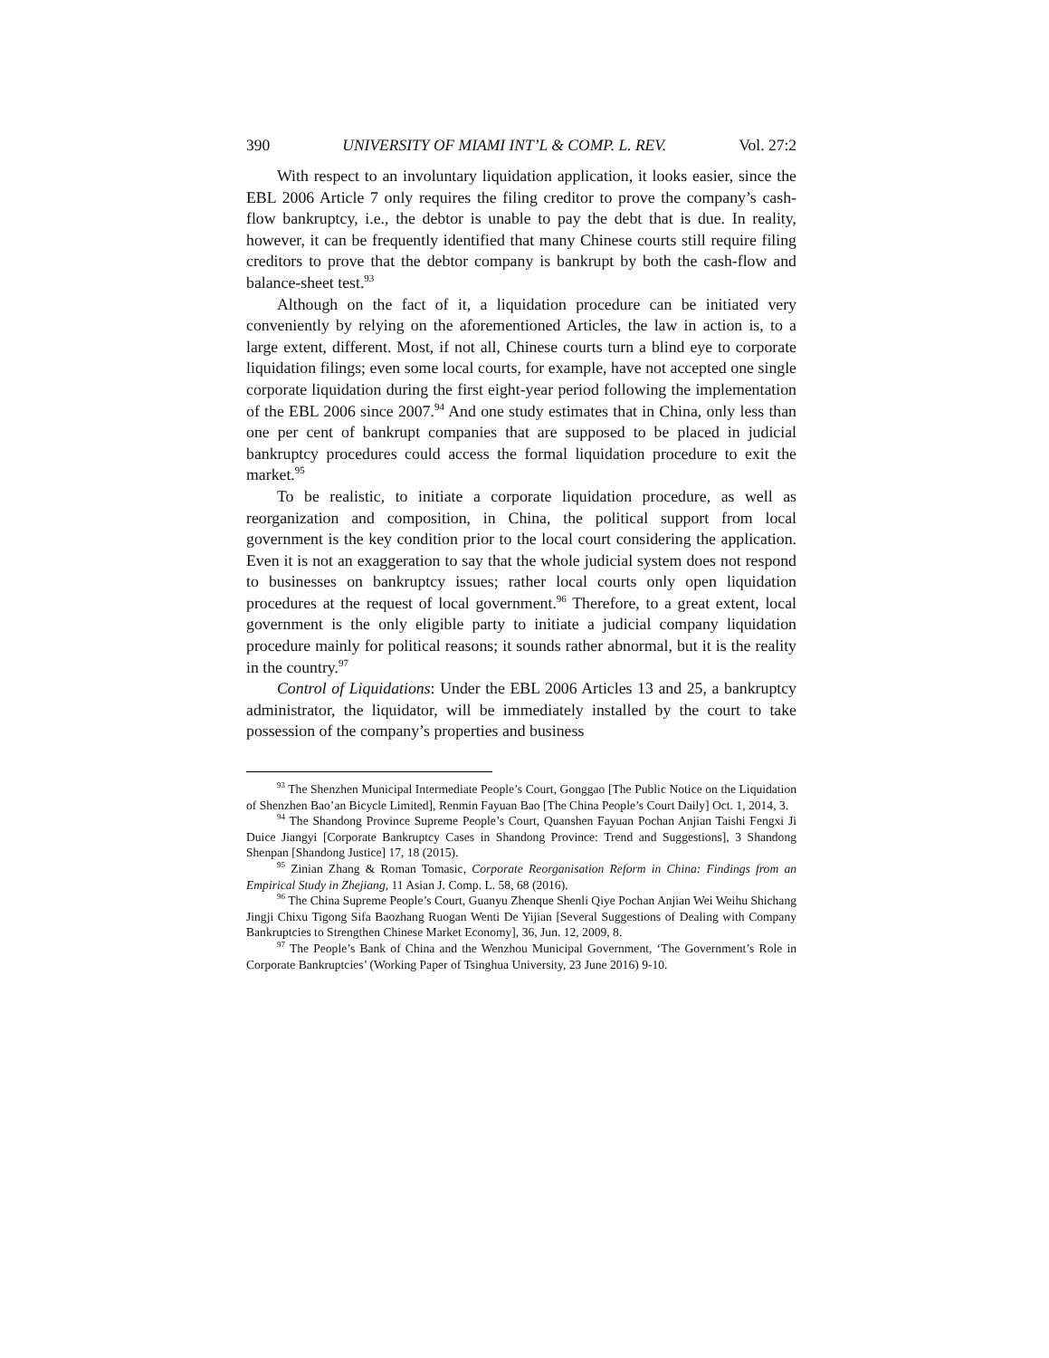390 UNIVERSITY OF MIAMI INT’L & COMP. L. REV. Vol. 27:2
With respect to an involuntary liquidation application, it looks easier, since the EBL 2006 Article 7 only requires the filing creditor to prove the company’s cash-flow bankruptcy, i.e., the debtor is unable to pay the debt that is due. In reality, however, it can be frequently identified that many Chinese courts still require filing creditors to prove that the debtor company is bankrupt by both the cash-flow and balance-sheet test.<sup>93</sup>
Although on the fact of it, a liquidation procedure can be initiated very conveniently by relying on the aforementioned Articles, the law in action is, to a large extent, different. Most, if not all, Chinese courts turn a blind eye to corporate liquidation filings; even some local courts, for example, have not accepted one single corporate liquidation during the first eight-year period following the implementation of the EBL 2006 since 2007.<sup>94</sup> And one study estimates that in China, only less than one per cent of bankrupt companies that are supposed to be placed in judicial bankruptcy procedures could access the formal liquidation procedure to exit the market.<sup>95</sup>
To be realistic, to initiate a corporate liquidation procedure, as well as reorganization and composition, in China, the political support from local government is the key condition prior to the local court considering the application. Even it is not an exaggeration to say that the whole judicial system does not respond to businesses on bankruptcy issues; rather local courts only open liquidation procedures at the request of local government.<sup>96</sup> Therefore, to a great extent, local government is the only eligible party to initiate a judicial company liquidation procedure mainly for political reasons; it sounds rather abnormal, but it is the reality in the country.<sup>97</sup>
Control of Liquidations: Under the EBL 2006 Articles 13 and 25, a bankruptcy administrator, the liquidator, will be immediately installed by the court to take possession of the company’s properties and business
<sup>93</sup> The Shenzhen Municipal Intermediate People’s Court, Gonggao [The Public Notice on the Liquidation of Shenzhen Bao’an Bicycle Limited], Renmin Fayuan Bao [The China People’s Court Daily] Oct. 1, 2014, 3.
<sup>94</sup> The Shandong Province Supreme People’s Court, Quanshen Fayuan Pochan Anjian Taishi Fengxi Ji Duice Jiangyi [Corporate Bankruptcy Cases in Shandong Province: Trend and Suggestions], 3 Shandong Shenpan [Shandong Justice] 17, 18 (2015).
<sup>95</sup> Zinian Zhang & Roman Tomasic, Corporate Reorganisation Reform in China: Findings from an Empirical Study in Zhejiang, 11 Asian J. Comp. L. 58, 68 (2016).
<sup>96</sup> The China Supreme People’s Court, Guanyu Zhenque Shenli Qiye Pochan Anjian Wei Weihu Shichang Jingji Chixu Tigong Sifa Baozhang Ruogan Wenti De Yijian [Several Suggestions of Dealing with Company Bankruptcies to Strengthen Chinese Market Economy], 36, Jun. 12, 2009, 8.
<sup>97</sup> The People’s Bank of China and the Wenzhou Municipal Government, ‘The Government’s Role in Corporate Bankruptcies’ (Working Paper of Tsinghua University, 23 June 2016) 9-10.